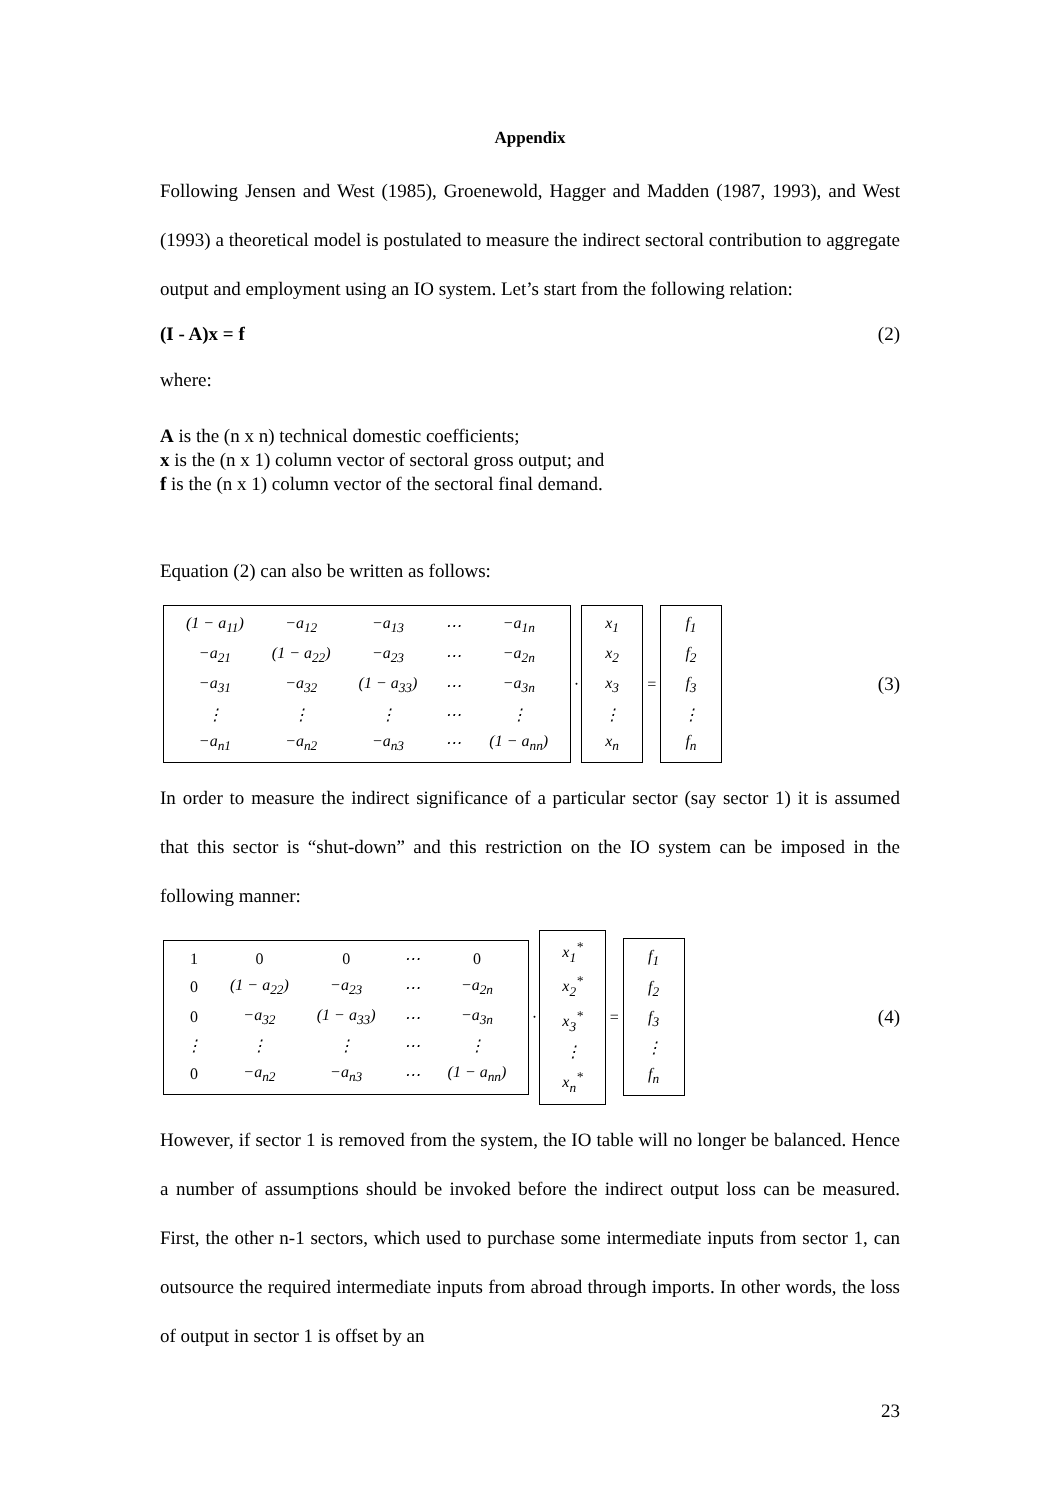Appendix
Following Jensen and West (1985), Groenewold, Hagger and Madden (1987, 1993), and West (1993) a theoretical model is postulated to measure the indirect sectoral contribution to aggregate output and employment using an IO system. Let’s start from the following relation:
(I - A)x = f (2)
where:
A is the (n x n) technical domestic coefficients;
x is the (n x 1) column vector of sectoral gross output; and
f is the (n x 1) column vector of the sectoral final demand.
Equation (2) can also be written as follows:
| (1 − a<sub>11</sub>) | −a<sub>12</sub> | −a<sub>13</sub> | ⋯ | −a<sub>1n</sub> |
| −a<sub>21</sub> | (1 − a<sub>22</sub>) | −a<sub>23</sub> | ⋯ | −a<sub>2n</sub> |
| −a<sub>31</sub> | −a<sub>32</sub> | (1 − a<sub>33</sub>) | ⋯ | −a<sub>3n</sub> |
| ⋮ | ⋮ | ⋮ | ⋯ | ⋮ |
| −a<sub>n1</sub> | −a<sub>n2</sub> | −a<sub>n3</sub> | ⋯ | (1 − a<sub>nn</sub>) |
·
| x<sub>1</sub> |
| x<sub>2</sub> |
| x<sub>3</sub> |
| ⋮ |
| x<sub>n</sub> |
=
| f<sub>1</sub> |
| f<sub>2</sub> |
| f<sub>3</sub> |
| ⋮ |
| f<sub>n</sub> |
(3)
In order to measure the indirect significance of a particular sector (say sector 1) it is assumed that this sector is “shut-down” and this restriction on the IO system can be imposed in the following manner:
| 1 | 0 | 0 | ⋯ | 0 |
| 0 | (1 − a<sub>22</sub>) | −a<sub>23</sub> | ⋯ | −a<sub>2n</sub> |
| 0 | −a<sub>32</sub> | (1 − a<sub>33</sub>) | ⋯ | −a<sub>3n</sub> |
| ⋮ | ⋮ | ⋮ | ⋯ | ⋮ |
| 0 | −a<sub>n2</sub> | −a<sub>n3</sub> | ⋯ | (1 − a<sub>nn</sub>) |
·
| x<sub>1</sub><sup>*</sup> |
| x<sub>2</sub><sup>*</sup> |
| x<sub>3</sub><sup>*</sup> |
| ⋮ |
| x<sub>n</sub><sup>*</sup> |
=
| f<sub>1</sub> |
| f<sub>2</sub> |
| f<sub>3</sub> |
| ⋮ |
| f<sub>n</sub> |
(4)
However, if sector 1 is removed from the system, the IO table will no longer be balanced. Hence a number of assumptions should be invoked before the indirect output loss can be measured. First, the other n-1 sectors, which used to purchase some intermediate inputs from sector 1, can outsource the required intermediate inputs from abroad through imports. In other words, the loss of output in sector 1 is offset by an
23